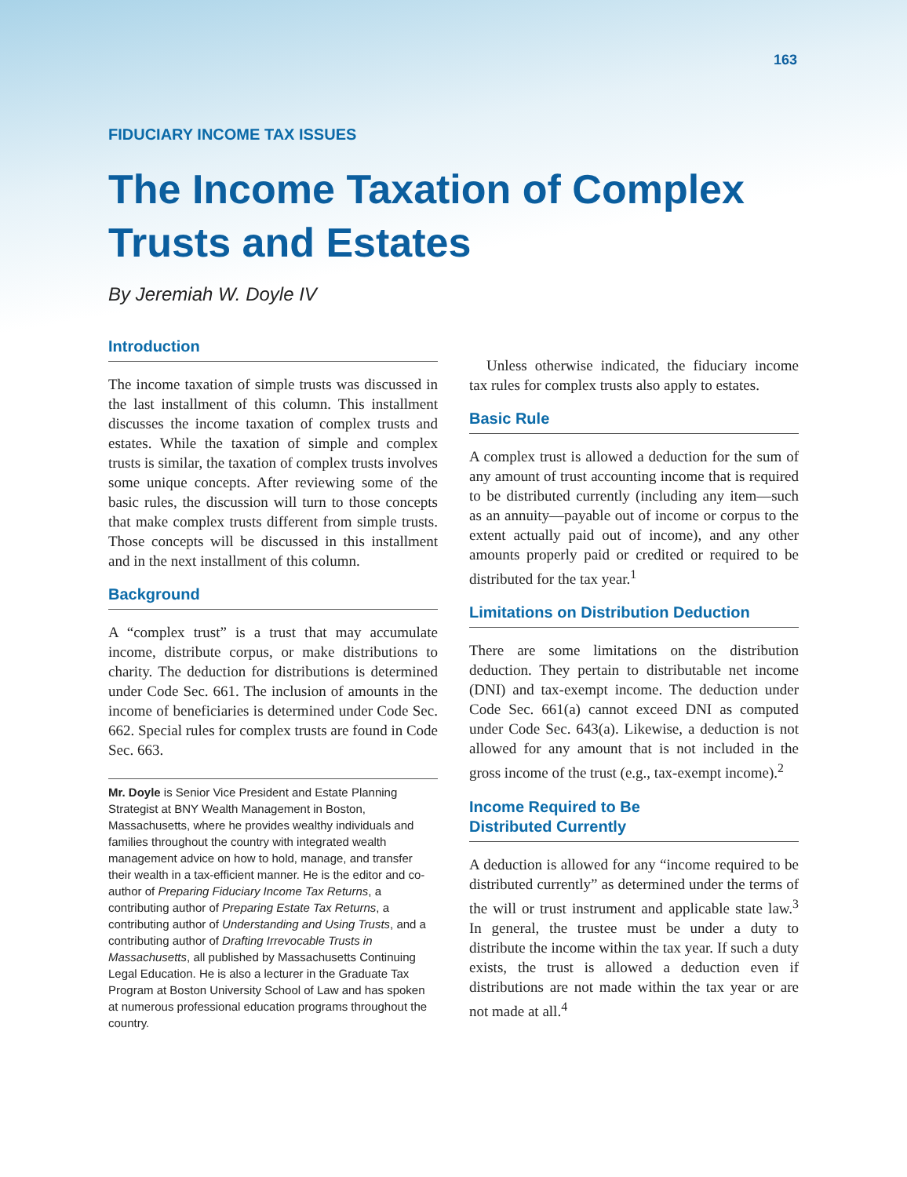163
FIDUCIARY INCOME TAX ISSUES
The Income Taxation of Complex Trusts and Estates
By Jeremiah W. Doyle IV
Introduction
The income taxation of simple trusts was discussed in the last installment of this column. This installment discusses the income taxation of complex trusts and estates. While the taxation of simple and complex trusts is similar, the taxation of complex trusts involves some unique concepts. After reviewing some of the basic rules, the discussion will turn to those concepts that make complex trusts different from simple trusts. Those concepts will be discussed in this installment and in the next installment of this column.
Background
A “complex trust” is a trust that may accumulate income, distribute corpus, or make distributions to charity. The deduction for distributions is determined under Code Sec. 661. The inclusion of amounts in the income of beneficiaries is determined under Code Sec. 662. Special rules for complex trusts are found in Code Sec. 663.
Mr. Doyle is Senior Vice President and Estate Planning Strategist at BNY Wealth Management in Boston, Massachusetts, where he provides wealthy individuals and families throughout the country with integrated wealth management advice on how to hold, manage, and transfer their wealth in a tax-efficient manner. He is the editor and co-author of Preparing Fiduciary Income Tax Returns, a contributing author of Preparing Estate Tax Returns, a contributing author of Understanding and Using Trusts, and a contributing author of Drafting Irrevocable Trusts in Massachusetts, all published by Massachusetts Continuing Legal Education. He is also a lecturer in the Graduate Tax Program at Boston University School of Law and has spoken at numerous professional education programs throughout the country.
Unless otherwise indicated, the fiduciary income tax rules for complex trusts also apply to estates.
Basic Rule
A complex trust is allowed a deduction for the sum of any amount of trust accounting income that is required to be distributed currently (including any item—such as an annuity—payable out of income or corpus to the extent actually paid out of income), and any other amounts properly paid or credited or required to be distributed for the tax year.<sup>1</sup>
Limitations on Distribution Deduction
There are some limitations on the distribution deduction. They pertain to distributable net income (DNI) and tax-exempt income. The deduction under Code Sec. 661(a) cannot exceed DNI as computed under Code Sec. 643(a). Likewise, a deduction is not allowed for any amount that is not included in the gross income of the trust (e.g., tax-exempt income).<sup>2</sup>
Income Required to Be
Distributed Currently
A deduction is allowed for any “income required to be distributed currently” as determined under the terms of the will or trust instrument and applicable state law.<sup>3</sup> In general, the trustee must be under a duty to distribute the income within the tax year. If such a duty exists, the trust is allowed a deduction even if distributions are not made within the tax year or are not made at all.<sup>4</sup>